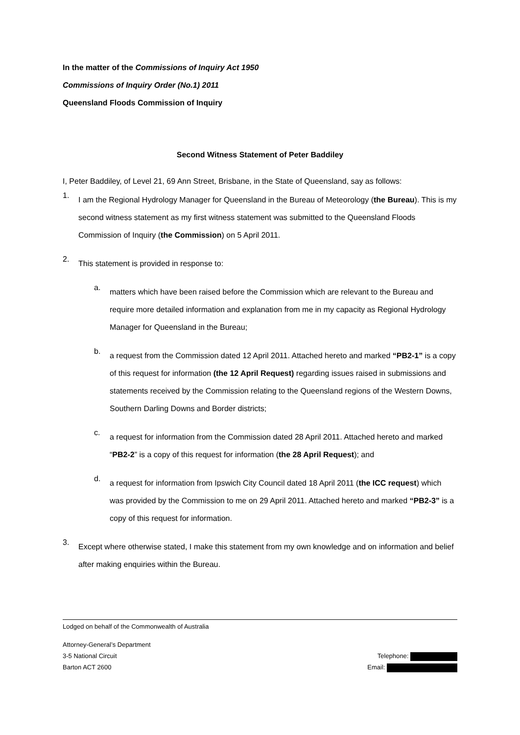In the matter of the Commissions of Inquiry Act 1950
Commissions of Inquiry Order (No.1) 2011
Queensland Floods Commission of Inquiry
Second Witness Statement of Peter Baddiley
I, Peter Baddiley, of Level 21, 69 Ann Street, Brisbane, in the State of Queensland, say as follows:
1.
I am the Regional Hydrology Manager for Queensland in the Bureau of Meteorology (the Bureau). This is my second witness statement as my first witness statement was submitted to the Queensland Floods Commission of Inquiry (the Commission) on 5 April 2011.
2.
This statement is provided in response to:
a.
matters which have been raised before the Commission which are relevant to the Bureau and require more detailed information and explanation from me in my capacity as Regional Hydrology Manager for Queensland in the Bureau;
b.
a request from the Commission dated 12 April 2011. Attached hereto and marked “PB2-1” is a copy of this request for information (the 12 April Request) regarding issues raised in submissions and statements received by the Commission relating to the Queensland regions of the Western Downs, Southern Darling Downs and Border districts;
c.
a request for information from the Commission dated 28 April 2011. Attached hereto and marked “PB2-2” is a copy of this request for information (the 28 April Request); and
d.
a request for information from Ipswich City Council dated 18 April 2011 (the ICC request) which was provided by the Commission to me on 29 April 2011. Attached hereto and marked “PB2-3” is a copy of this request for information.
3.
Except where otherwise stated, I make this statement from my own knowledge and on information and belief after making enquiries within the Bureau.
Lodged on behalf of the Commonwealth of Australia
Attorney-General’s Department
3-5 National Circuit Telephone:
Barton ACT 2600 Email: